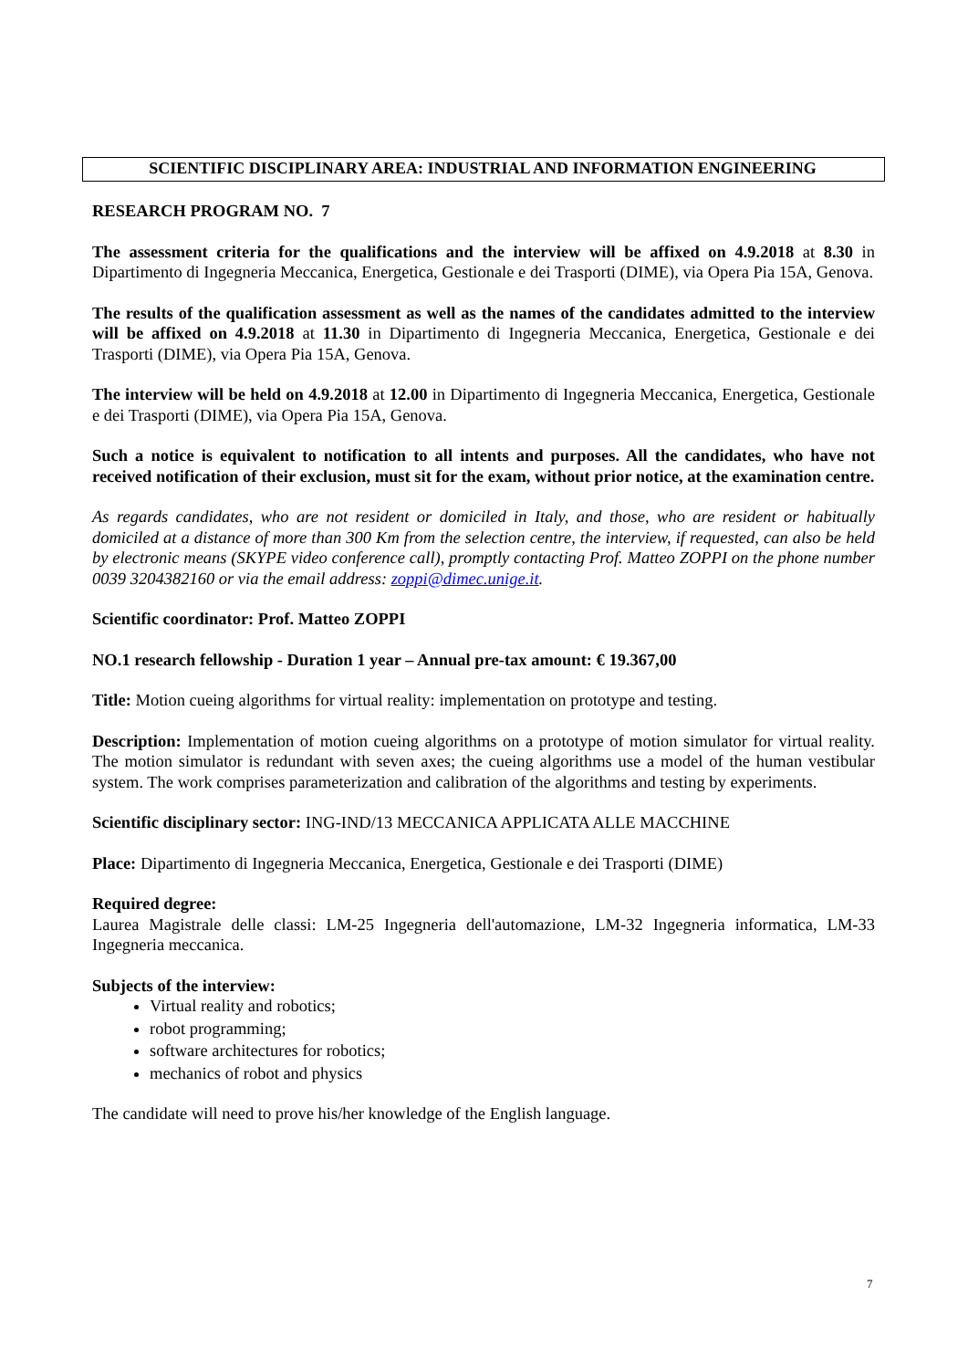SCIENTIFIC DISCIPLINARY AREA: INDUSTRIAL AND INFORMATION ENGINEERING
RESEARCH PROGRAM NO. 7
The assessment criteria for the qualifications and the interview will be affixed on 4.9.2018 at 8.30 in Dipartimento di Ingegneria Meccanica, Energetica, Gestionale e dei Trasporti (DIME), via Opera Pia 15A, Genova.
The results of the qualification assessment as well as the names of the candidates admitted to the interview will be affixed on 4.9.2018 at 11.30 in Dipartimento di Ingegneria Meccanica, Energetica, Gestionale e dei Trasporti (DIME), via Opera Pia 15A, Genova.
The interview will be held on 4.9.2018 at 12.00 in Dipartimento di Ingegneria Meccanica, Energetica, Gestionale e dei Trasporti (DIME), via Opera Pia 15A, Genova.
Such a notice is equivalent to notification to all intents and purposes. All the candidates, who have not received notification of their exclusion, must sit for the exam, without prior notice, at the examination centre.
As regards candidates, who are not resident or domiciled in Italy, and those, who are resident or habitually domiciled at a distance of more than 300 Km from the selection centre, the interview, if requested, can also be held by electronic means (SKYPE video conference call), promptly contacting Prof. Matteo ZOPPI on the phone number 0039 3204382160 or via the email address: zoppi@dimec.unige.it.
Scientific coordinator: Prof. Matteo ZOPPI
NO.1 research fellowship - Duration 1 year – Annual pre-tax amount: € 19.367,00
Title: Motion cueing algorithms for virtual reality: implementation on prototype and testing.
Description: Implementation of motion cueing algorithms on a prototype of motion simulator for virtual reality. The motion simulator is redundant with seven axes; the cueing algorithms use a model of the human vestibular system. The work comprises parameterization and calibration of the algorithms and testing by experiments.
Scientific disciplinary sector: ING-IND/13 MECCANICA APPLICATA ALLE MACCHINE
Place: Dipartimento di Ingegneria Meccanica, Energetica, Gestionale e dei Trasporti (DIME)
Required degree:
Laurea Magistrale delle classi: LM-25 Ingegneria dell'automazione, LM-32 Ingegneria informatica, LM-33 Ingegneria meccanica.
Subjects of the interview:
Virtual reality and robotics;
robot programming;
software architectures for robotics;
mechanics of robot and physics
The candidate will need to prove his/her knowledge of the English language.
7